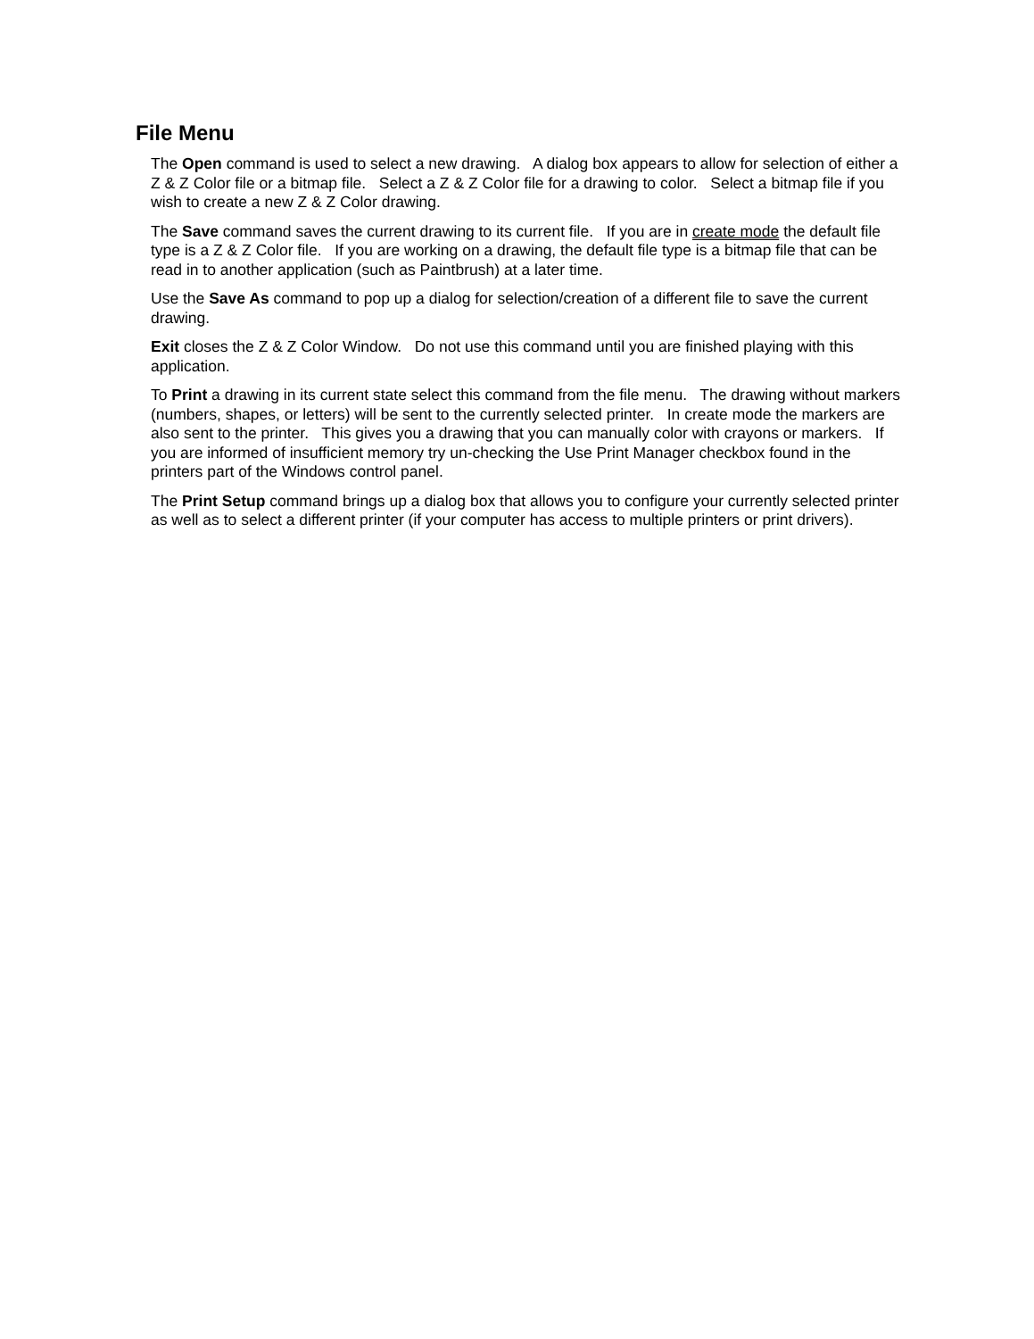File Menu
The Open command is used to select a new drawing. A dialog box appears to allow for selection of either a Z & Z Color file or a bitmap file. Select a Z & Z Color file for a drawing to color. Select a bitmap file if you wish to create a new Z & Z Color drawing.
The Save command saves the current drawing to its current file. If you are in create mode the default file type is a Z & Z Color file. If you are working on a drawing, the default file type is a bitmap file that can be read in to another application (such as Paintbrush) at a later time.
Use the Save As command to pop up a dialog for selection/creation of a different file to save the current drawing.
Exit closes the Z & Z Color Window. Do not use this command until you are finished playing with this application.
To Print a drawing in its current state select this command from the file menu. The drawing without markers (numbers, shapes, or letters) will be sent to the currently selected printer. In create mode the markers are also sent to the printer. This gives you a drawing that you can manually color with crayons or markers. If you are informed of insufficient memory try un-checking the Use Print Manager checkbox found in the printers part of the Windows control panel.
The Print Setup command brings up a dialog box that allows you to configure your currently selected printer as well as to select a different printer (if your computer has access to multiple printers or print drivers).